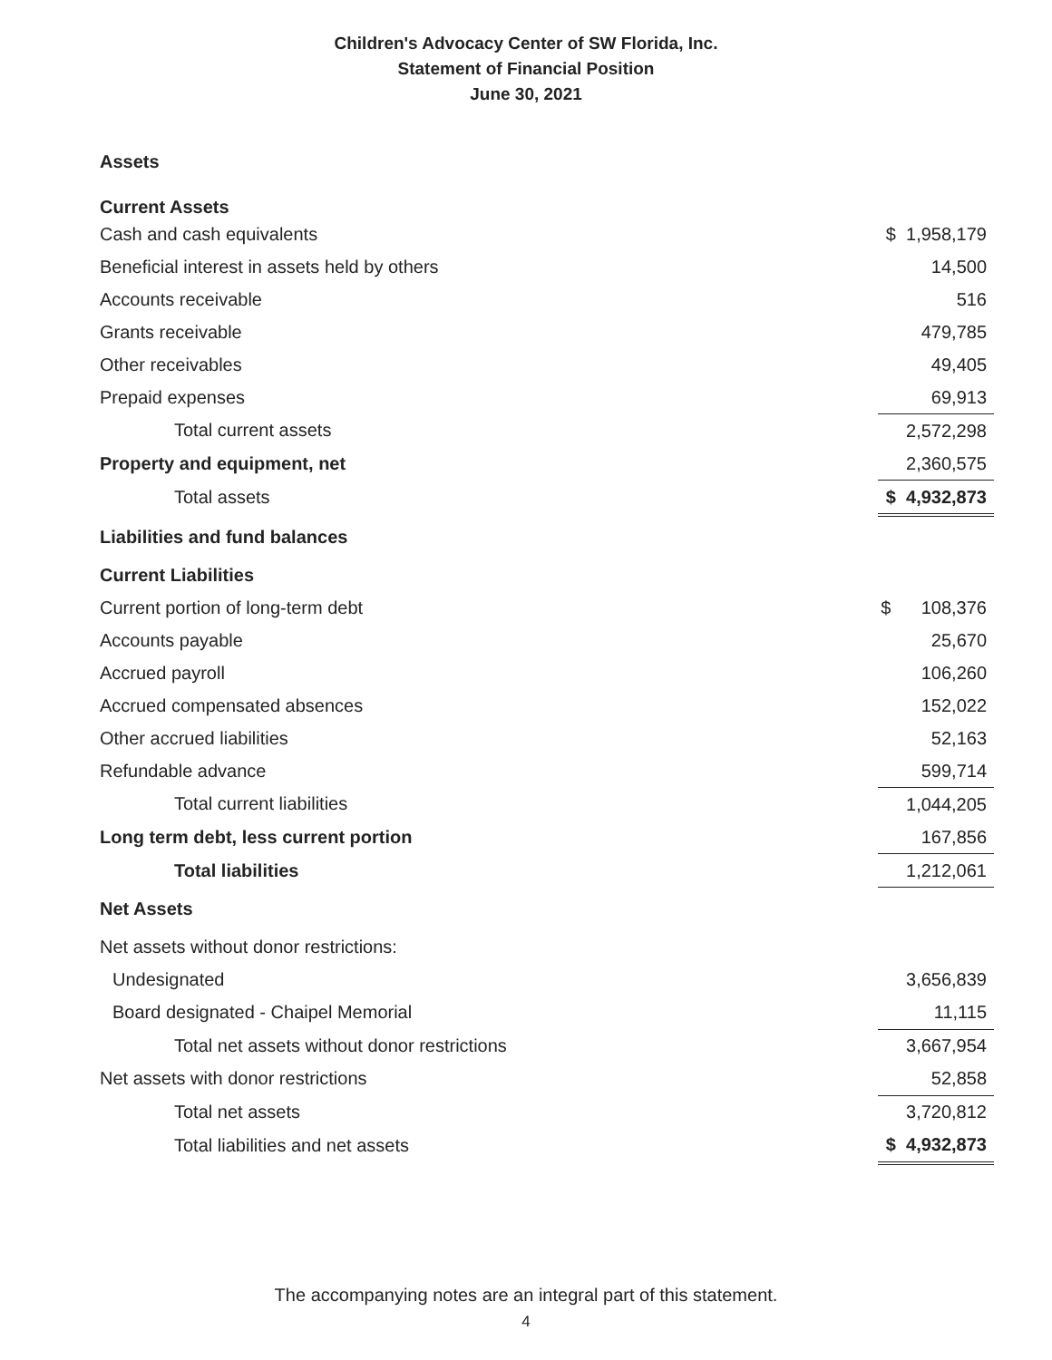Children's Advocacy Center of SW Florida, Inc.
Statement of Financial Position
June 30, 2021
| Assets | |
| Current Assets | |
| Cash and cash equivalents | $ 1,958,179 |
| Beneficial interest in assets held by others | 14,500 |
| Accounts receivable | 516 |
| Grants receivable | 479,785 |
| Other receivables | 49,405 |
| Prepaid expenses | 69,913 |
| Total current assets | 2,572,298 |
| Property and equipment, net | 2,360,575 |
| Total assets | $ 4,932,873 |
| Liabilities and fund balances | |
| Current Liabilities | |
| Current portion of long-term debt | $ 108,376 |
| Accounts payable | 25,670 |
| Accrued payroll | 106,260 |
| Accrued compensated absences | 152,022 |
| Other accrued liabilities | 52,163 |
| Refundable advance | 599,714 |
| Total current liabilities | 1,044,205 |
| Long term debt, less current portion | 167,856 |
| Total liabilities | 1,212,061 |
| Net Assets | |
| Net assets without donor restrictions: | |
| Undesignated | 3,656,839 |
| Board designated - Chaipel Memorial | 11,115 |
| Total net assets without donor restrictions | 3,667,954 |
| Net assets with donor restrictions | 52,858 |
| Total net assets | 3,720,812 |
| Total liabilities and net assets | $ 4,932,873 |
The accompanying notes are an integral part of this statement.
4